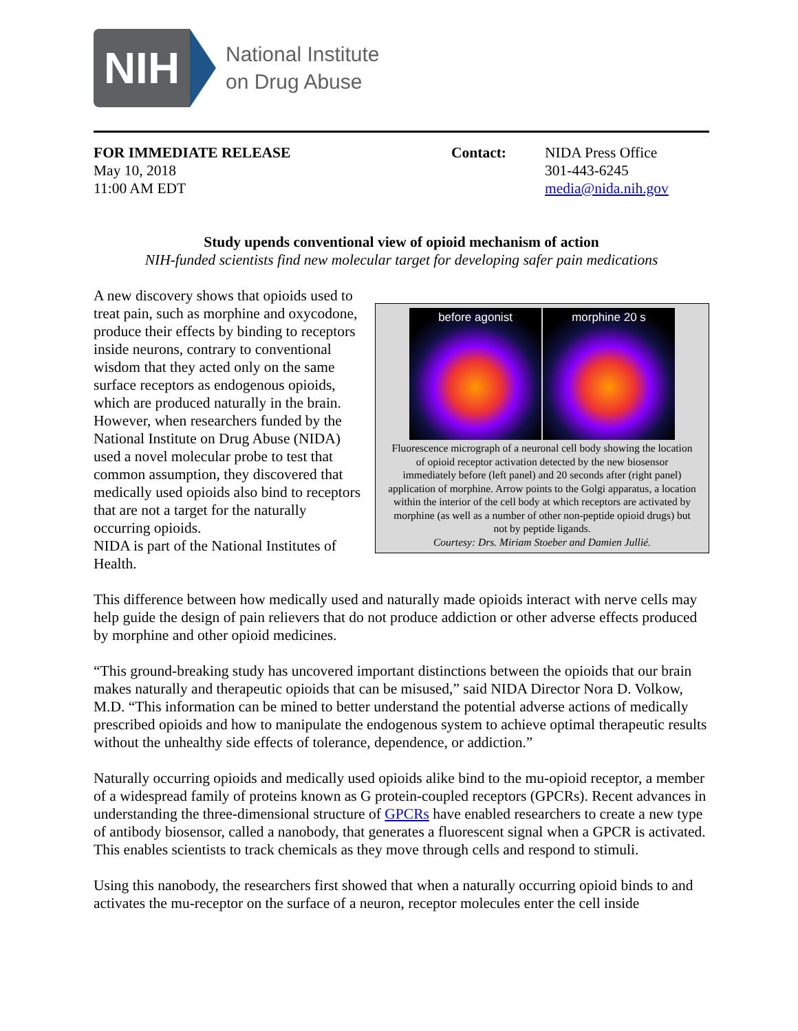NIH
National Institute
on Drug Abuse
FOR IMMEDIATE RELEASE
May 10, 2018
11:00 AM EDT
Contact: NIDA Press Office
301-443-6245
media@nida.nih.gov
Study upends conventional view of opioid mechanism of action
NIH-funded scientists find new molecular target for developing safer pain medications
before agonist morphine 20 s
Fluorescence micrograph of a neuronal cell body showing the location of opioid receptor activation detected by the new biosensor immediately before (left panel) and 20 seconds after (right panel) application of morphine. Arrow points to the Golgi apparatus, a location within the interior of the cell body at which receptors are activated by morphine (as well as a number of other non-peptide opioid drugs) but not by peptide ligands.
Courtesy: Drs. Miriam Stoeber and Damien Jullié.
A new discovery shows that opioids used to treat pain, such as morphine and oxycodone, produce their effects by binding to receptors inside neurons, contrary to conventional wisdom that they acted only on the same surface receptors as endogenous opioids, which are produced naturally in the brain. However, when researchers funded by the National Institute on Drug Abuse (NIDA) used a novel molecular probe to test that common assumption, they discovered that medically used opioids also bind to receptors that are not a target for the naturally occurring opioids.
NIDA is part of the National Institutes of Health.
This difference between how medically used and naturally made opioids interact with nerve cells may help guide the design of pain relievers that do not produce addiction or other adverse effects produced by morphine and other opioid medicines.
“This ground-breaking study has uncovered important distinctions between the opioids that our brain makes naturally and therapeutic opioids that can be misused,” said NIDA Director Nora D. Volkow, M.D. “This information can be mined to better understand the potential adverse actions of medically prescribed opioids and how to manipulate the endogenous system to achieve optimal therapeutic results without the unhealthy side effects of tolerance, dependence, or addiction.”
Naturally occurring opioids and medically used opioids alike bind to the mu-opioid receptor, a member of a widespread family of proteins known as G protein-coupled receptors (GPCRs). Recent advances in understanding the three-dimensional structure of GPCRs have enabled researchers to create a new type of antibody biosensor, called a nanobody, that generates a fluorescent signal when a GPCR is activated. This enables scientists to track chemicals as they move through cells and respond to stimuli.
Using this nanobody, the researchers first showed that when a naturally occurring opioid binds to and activates the mu-receptor on the surface of a neuron, receptor molecules enter the cell inside